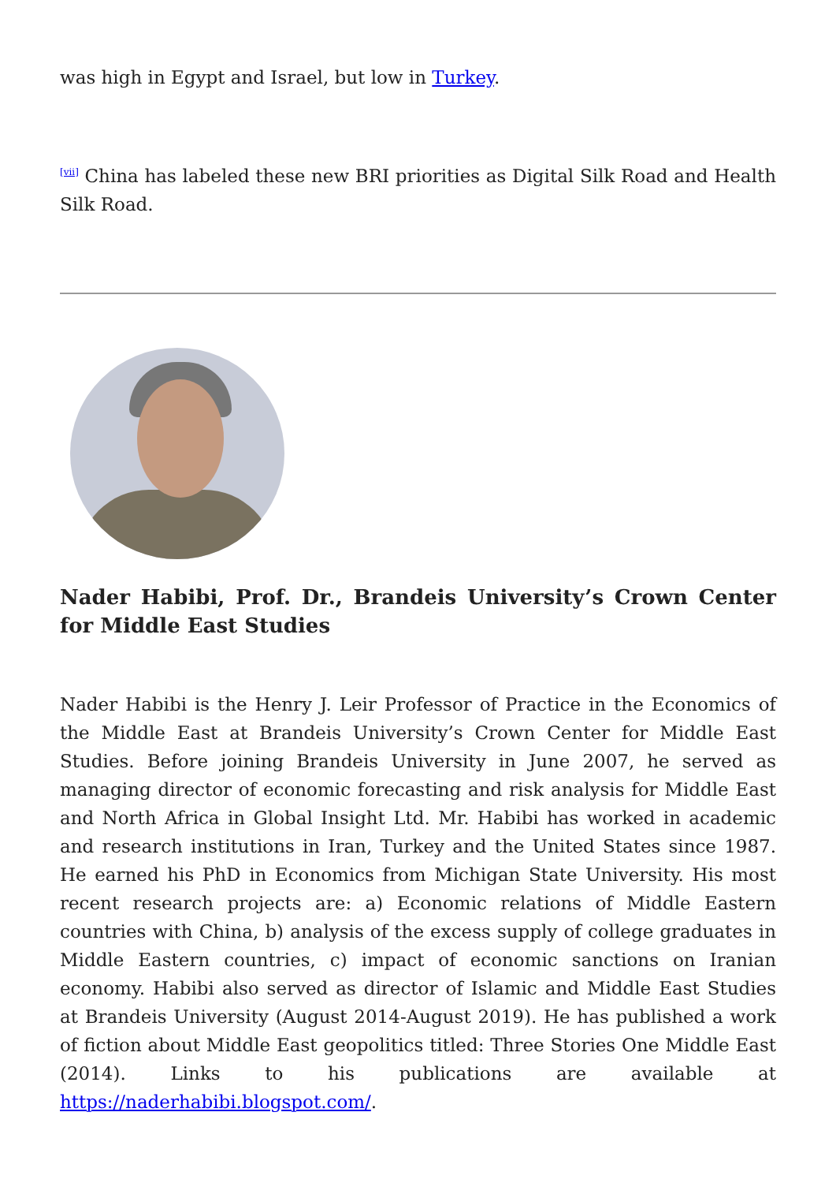was high in Egypt and Israel, but low in Turkey.
<sup>[vii]</sup> China has labeled these new BRI priorities as Digital Silk Road and Health Silk Road.
Nader Habibi, Prof. Dr., Brandeis University’s Crown Center for Middle East Studies
Nader Habibi is the Henry J. Leir Professor of Practice in the Economics of the Middle East at Brandeis University’s Crown Center for Middle East Studies. Before joining Brandeis University in June 2007, he served as managing director of economic forecasting and risk analysis for Middle East and North Africa in Global Insight Ltd. Mr. Habibi has worked in academic and research institutions in Iran, Turkey and the United States since 1987. He earned his PhD in Economics from Michigan State University. His most recent research projects are: a) Economic relations of Middle Eastern countries with China, b) analysis of the excess supply of college graduates in Middle Eastern countries, c) impact of economic sanctions on Iranian economy. Habibi also served as director of Islamic and Middle East Studies at Brandeis University (August 2014-August 2019). He has published a work of fiction about Middle East geopolitics titled: Three Stories One Middle East (2014). Links to his publications are available at https://naderhabibi.blogspot.com/.